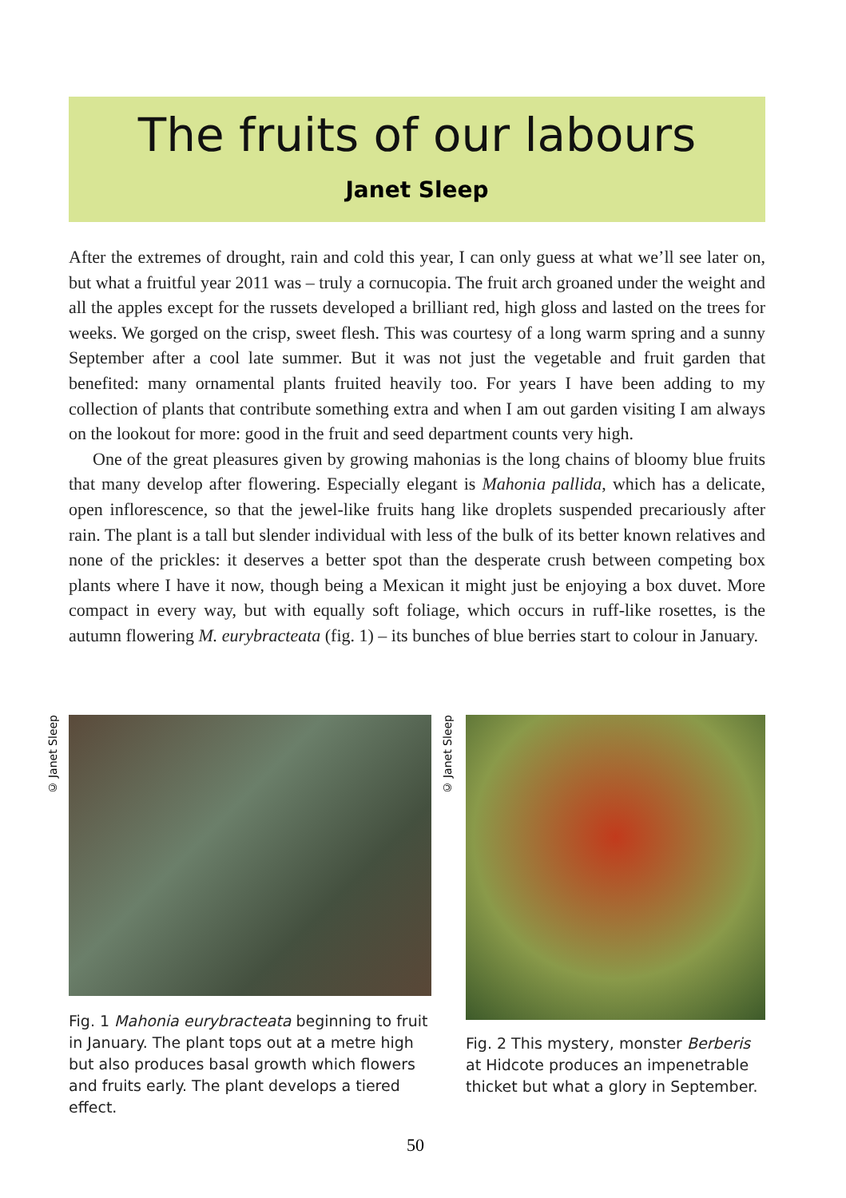The fruits of our labours
Janet Sleep
After the extremes of drought, rain and cold this year, I can only guess at what we’ll see later on, but what a fruitful year 2011 was – truly a cornucopia. The fruit arch groaned under the weight and all the apples except for the russets developed a brilliant red, high gloss and lasted on the trees for weeks. We gorged on the crisp, sweet flesh. This was courtesy of a long warm spring and a sunny September after a cool late summer. But it was not just the vegetable and fruit garden that benefited: many ornamental plants fruited heavily too. For years I have been adding to my collection of plants that contribute something extra and when I am out garden visiting I am always on the lookout for more: good in the fruit and seed department counts very high.
One of the great pleasures given by growing mahonias is the long chains of bloomy blue fruits that many develop after flowering. Especially elegant is Mahonia pallida, which has a delicate, open inflorescence, so that the jewel-like fruits hang like droplets suspended precariously after rain. The plant is a tall but slender individual with less of the bulk of its better known relatives and none of the prickles: it deserves a better spot than the desperate crush between competing box plants where I have it now, though being a Mexican it might just be enjoying a box duvet. More compact in every way, but with equally soft foliage, which occurs in ruff-like rosettes, is the autumn flowering M. eurybracteata (fig. 1) – its bunches of blue berries start to colour in January.
© Janet Sleep
Fig. 1 Mahonia eurybracteata beginning to fruit in January. The plant tops out at a metre high but also produces basal growth which flowers and fruits early. The plant develops a tiered effect.
© Janet Sleep
Fig. 2 This mystery, monster Berberis at Hidcote produces an impenetrable thicket but what a glory in September.
50